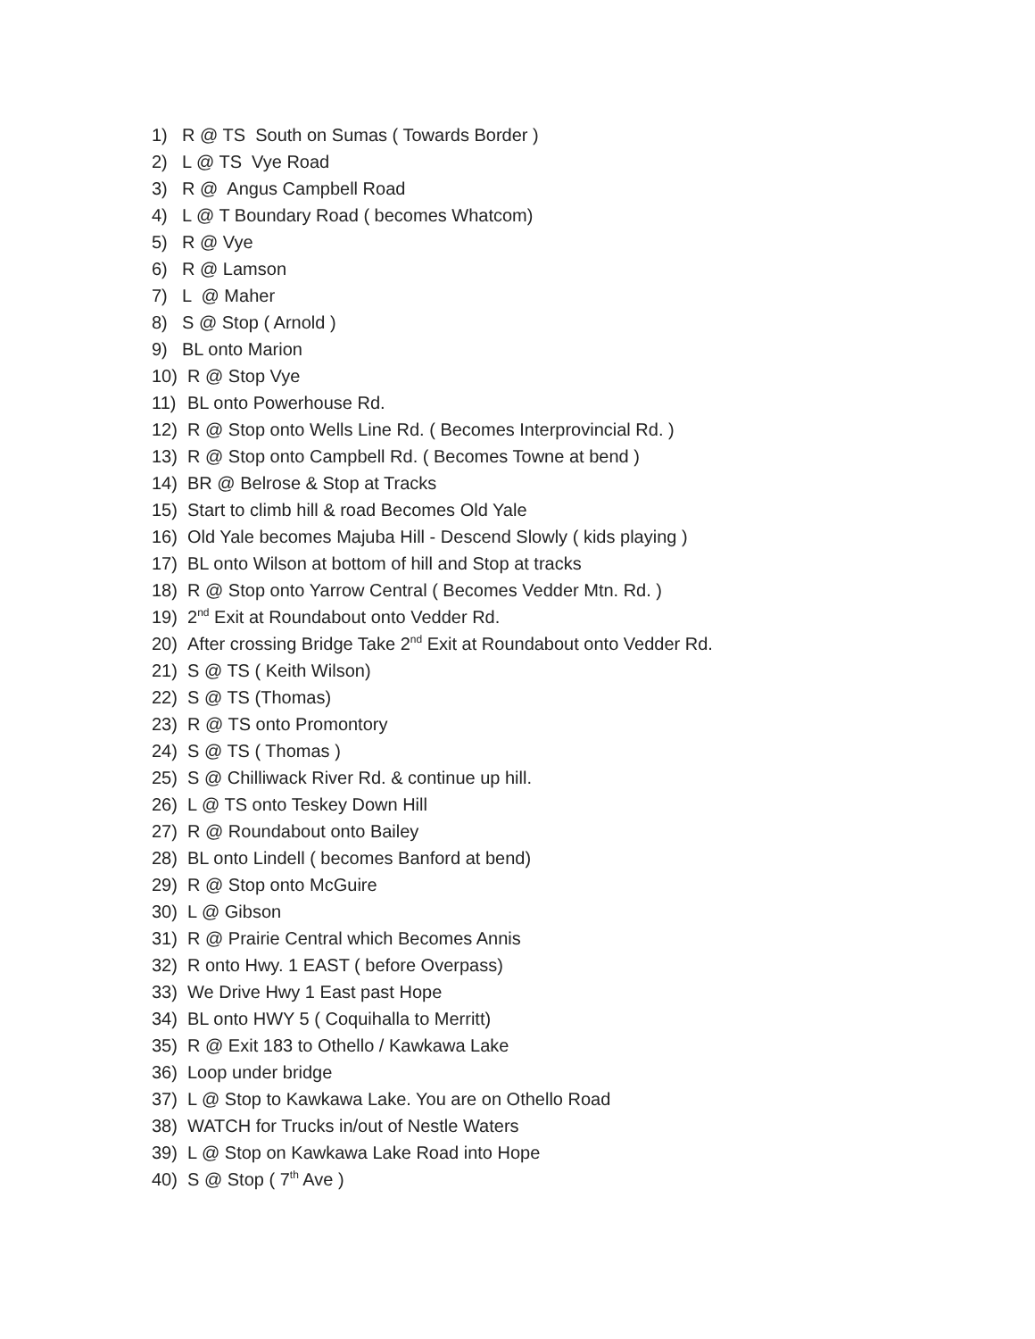1) R @ TS South on Sumas ( Towards Border )
2) L @ TS Vye Road
3) R @ Angus Campbell Road
4) L @ T Boundary Road ( becomes Whatcom)
5) R @ Vye
6) R @ Lamson
7) L @ Maher
8) S @ Stop ( Arnold )
9) BL onto Marion
10) R @ Stop Vye
11) BL onto Powerhouse Rd.
12) R @ Stop onto Wells Line Rd. ( Becomes Interprovincial Rd. )
13) R @ Stop onto Campbell Rd. ( Becomes Towne at bend )
14) BR @ Belrose & Stop at Tracks
15) Start to climb hill & road Becomes Old Yale
16) Old Yale becomes Majuba Hill - Descend Slowly ( kids playing )
17) BL onto Wilson at bottom of hill and Stop at tracks
18) R @ Stop onto Yarrow Central ( Becomes Vedder Mtn. Rd. )
19) 2<sup>nd</sup> Exit at Roundabout onto Vedder Rd.
20) After crossing Bridge Take 2<sup>nd</sup> Exit at Roundabout onto Vedder Rd.
21) S @ TS ( Keith Wilson)
22) S @ TS (Thomas)
23) R @ TS onto Promontory
24) S @ TS ( Thomas )
25) S @ Chilliwack River Rd. & continue up hill.
26) L @ TS onto Teskey Down Hill
27) R @ Roundabout onto Bailey
28) BL onto Lindell ( becomes Banford at bend)
29) R @ Stop onto McGuire
30) L @ Gibson
31) R @ Prairie Central which Becomes Annis
32) R onto Hwy. 1 EAST ( before Overpass)
33) We Drive Hwy 1 East past Hope
34) BL onto HWY 5 ( Coquihalla to Merritt)
35) R @ Exit 183 to Othello / Kawkawa Lake
36) Loop under bridge
37) L @ Stop to Kawkawa Lake. You are on Othello Road
38) WATCH for Trucks in/out of Nestle Waters
39) L @ Stop on Kawkawa Lake Road into Hope
40) S @ Stop ( 7<sup>th</sup> Ave )